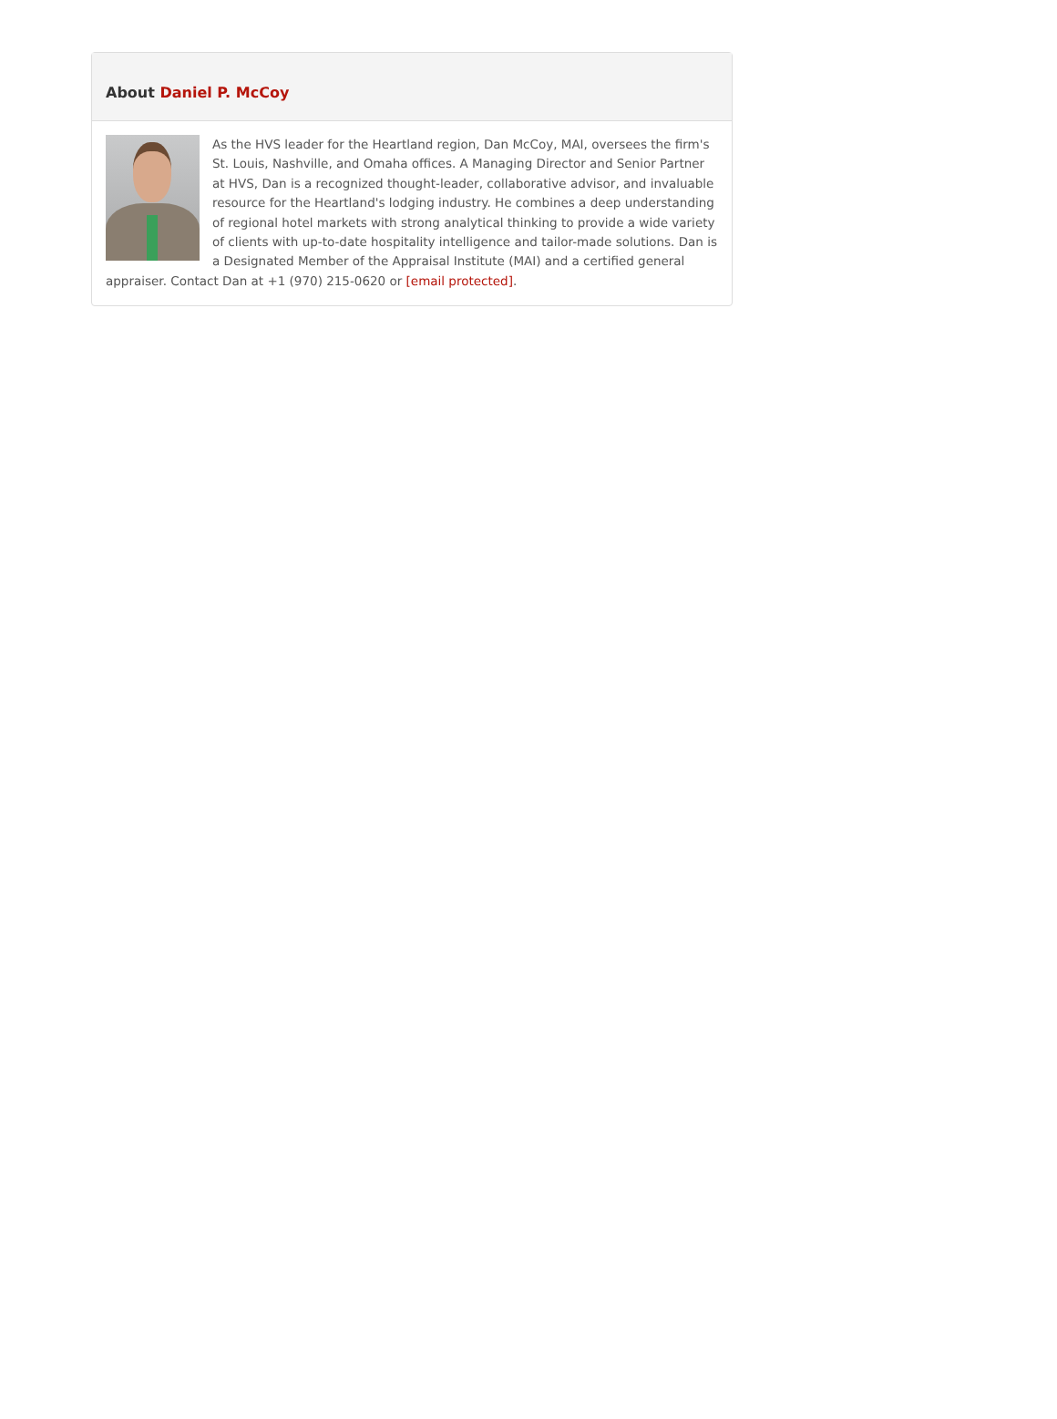About Daniel P. McCoy
As the HVS leader for the Heartland region, Dan McCoy, MAI, oversees the firm's St. Louis, Nashville, and Omaha offices. A Managing Director and Senior Partner at HVS, Dan is a recognized thought-leader, collaborative advisor, and invaluable resource for the Heartland's lodging industry. He combines a deep understanding of regional hotel markets with strong analytical thinking to provide a wide variety of clients with up-to-date hospitality intelligence and tailor-made solutions. Dan is a Designated Member of the Appraisal Institute (MAI) and a certified general appraiser. Contact Dan at +1 (970) 215-0620 or [email protected].